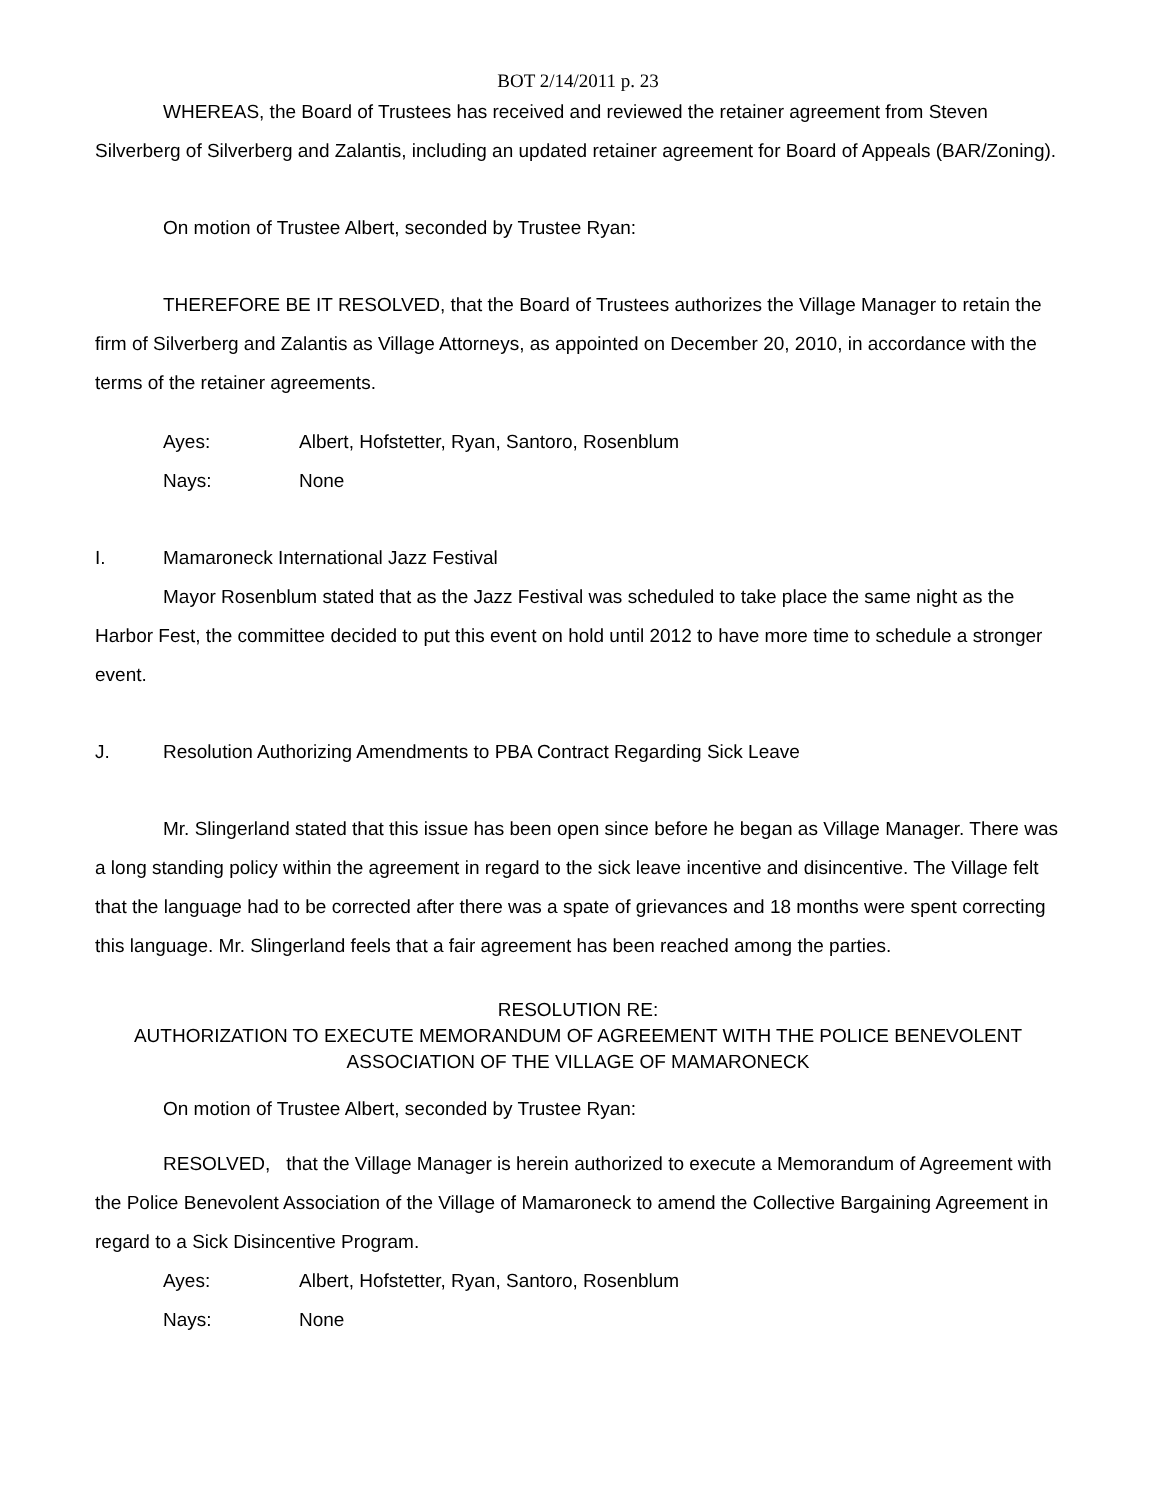BOT 2/14/2011 p. 23
WHEREAS, the Board of Trustees has received and reviewed the retainer agreement from Steven Silverberg of Silverberg and Zalantis, including an updated retainer agreement for Board of Appeals (BAR/Zoning).
On motion of Trustee Albert, seconded by Trustee Ryan:
THEREFORE BE IT RESOLVED, that the Board of Trustees authorizes the Village Manager to retain the firm of Silverberg and Zalantis as Village Attorneys, as appointed on December 20, 2010, in accordance with the terms of the retainer agreements.
Ayes: Albert, Hofstetter, Ryan, Santoro, Rosenblum
Nays: None
I. Mamaroneck International Jazz Festival
Mayor Rosenblum stated that as the Jazz Festival was scheduled to take place the same night as the Harbor Fest, the committee decided to put this event on hold until 2012 to have more time to schedule a stronger event.
J. Resolution Authorizing Amendments to PBA Contract Regarding Sick Leave
Mr. Slingerland stated that this issue has been open since before he began as Village Manager. There was a long standing policy within the agreement in regard to the sick leave incentive and disincentive. The Village felt that the language had to be corrected after there was a spate of grievances and 18 months were spent correcting this language. Mr. Slingerland feels that a fair agreement has been reached among the parties.
RESOLUTION RE:
AUTHORIZATION TO EXECUTE MEMORANDUM OF AGREEMENT WITH THE POLICE BENEVOLENT ASSOCIATION OF THE VILLAGE OF MAMARONECK
On motion of Trustee Albert, seconded by Trustee Ryan:
RESOLVED, that the Village Manager is herein authorized to execute a Memorandum of Agreement with the Police Benevolent Association of the Village of Mamaroneck to amend the Collective Bargaining Agreement in regard to a Sick Disincentive Program.
Ayes: Albert, Hofstetter, Ryan, Santoro, Rosenblum
Nays: None